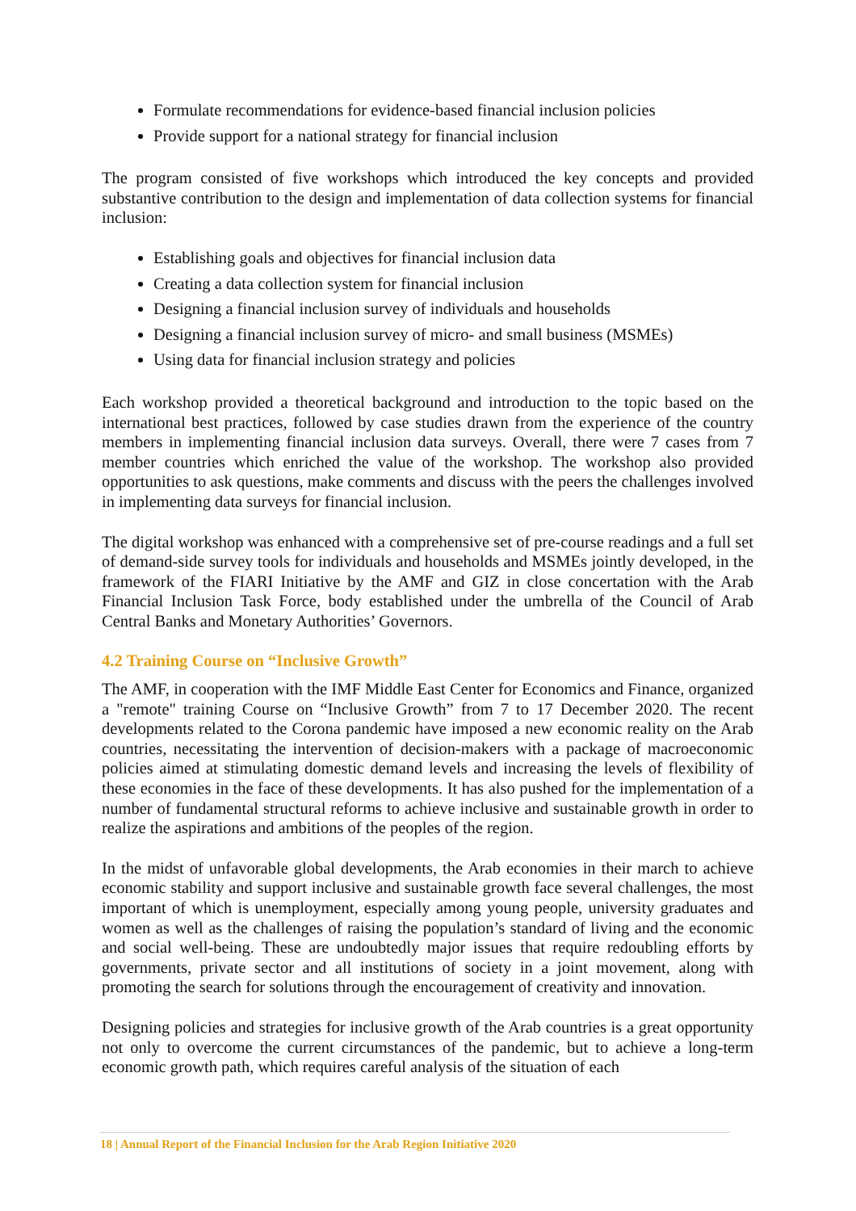Formulate recommendations for evidence-based financial inclusion policies
Provide support for a national strategy for financial inclusion
The program consisted of five workshops which introduced the key concepts and provided substantive contribution to the design and implementation of data collection systems for financial inclusion:
Establishing goals and objectives for financial inclusion data
Creating a data collection system for financial inclusion
Designing a financial inclusion survey of individuals and households
Designing a financial inclusion survey of micro- and small business (MSMEs)
Using data for financial inclusion strategy and policies
Each workshop provided a theoretical background and introduction to the topic based on the international best practices, followed by case studies drawn from the experience of the country members in implementing financial inclusion data surveys. Overall, there were 7 cases from 7 member countries which enriched the value of the workshop. The workshop also provided opportunities to ask questions, make comments and discuss with the peers the challenges involved in implementing data surveys for financial inclusion.
The digital workshop was enhanced with a comprehensive set of pre-course readings and a full set of demand-side survey tools for individuals and households and MSMEs jointly developed, in the framework of the FIARI Initiative by the AMF and GIZ in close concertation with the Arab Financial Inclusion Task Force, body established under the umbrella of the Council of Arab Central Banks and Monetary Authorities’ Governors.
4.2 Training Course on “Inclusive Growth”
The AMF, in cooperation with the IMF Middle East Center for Economics and Finance, organized a "remote" training Course on “Inclusive Growth” from 7 to 17 December 2020. The recent developments related to the Corona pandemic have imposed a new economic reality on the Arab countries, necessitating the intervention of decision-makers with a package of macroeconomic policies aimed at stimulating domestic demand levels and increasing the levels of flexibility of these economies in the face of these developments. It has also pushed for the implementation of a number of fundamental structural reforms to achieve inclusive and sustainable growth in order to realize the aspirations and ambitions of the peoples of the region.
In the midst of unfavorable global developments, the Arab economies in their march to achieve economic stability and support inclusive and sustainable growth face several challenges, the most important of which is unemployment, especially among young people, university graduates and women as well as the challenges of raising the population’s standard of living and the economic and social well-being. These are undoubtedly major issues that require redoubling efforts by governments, private sector and all institutions of society in a joint movement, along with promoting the search for solutions through the encouragement of creativity and innovation.
Designing policies and strategies for inclusive growth of the Arab countries is a great opportunity not only to overcome the current circumstances of the pandemic, but to achieve a long-term economic growth path, which requires careful analysis of the situation of each
18 | Annual Report of the Financial Inclusion for the Arab Region Initiative 2020